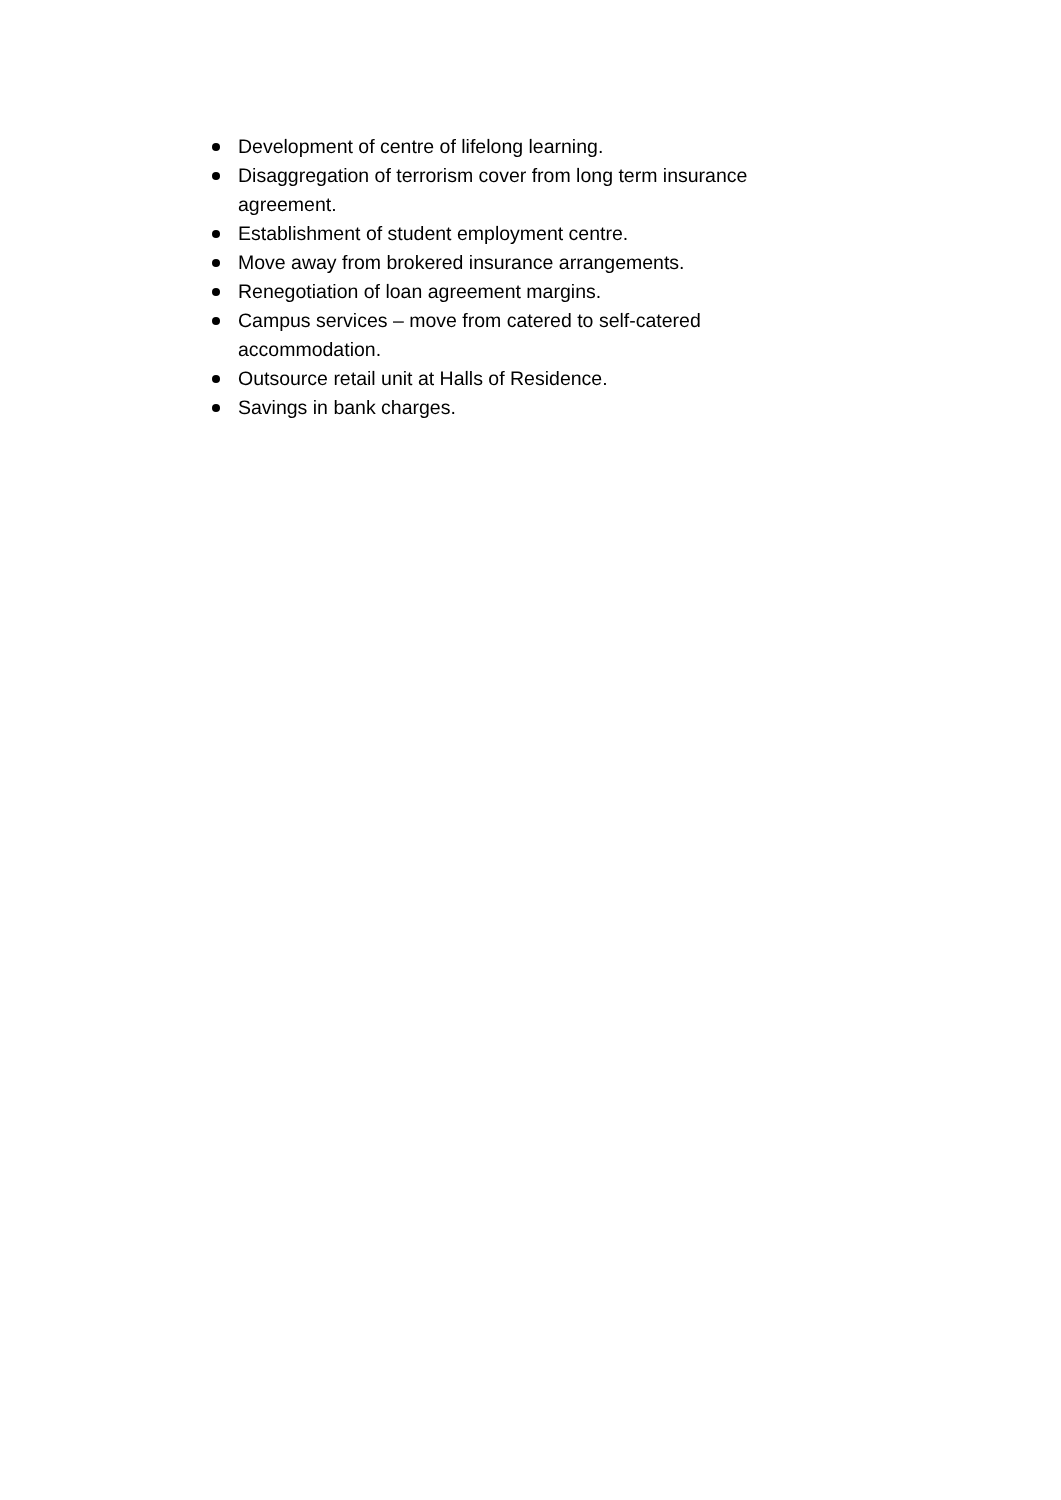Development of centre of lifelong learning.
Disaggregation of terrorism cover from long term insurance agreement.
Establishment of student employment centre.
Move away from brokered insurance arrangements.
Renegotiation of loan agreement margins.
Campus services – move from catered to self-catered accommodation.
Outsource retail unit at Halls of Residence.
Savings in bank charges.